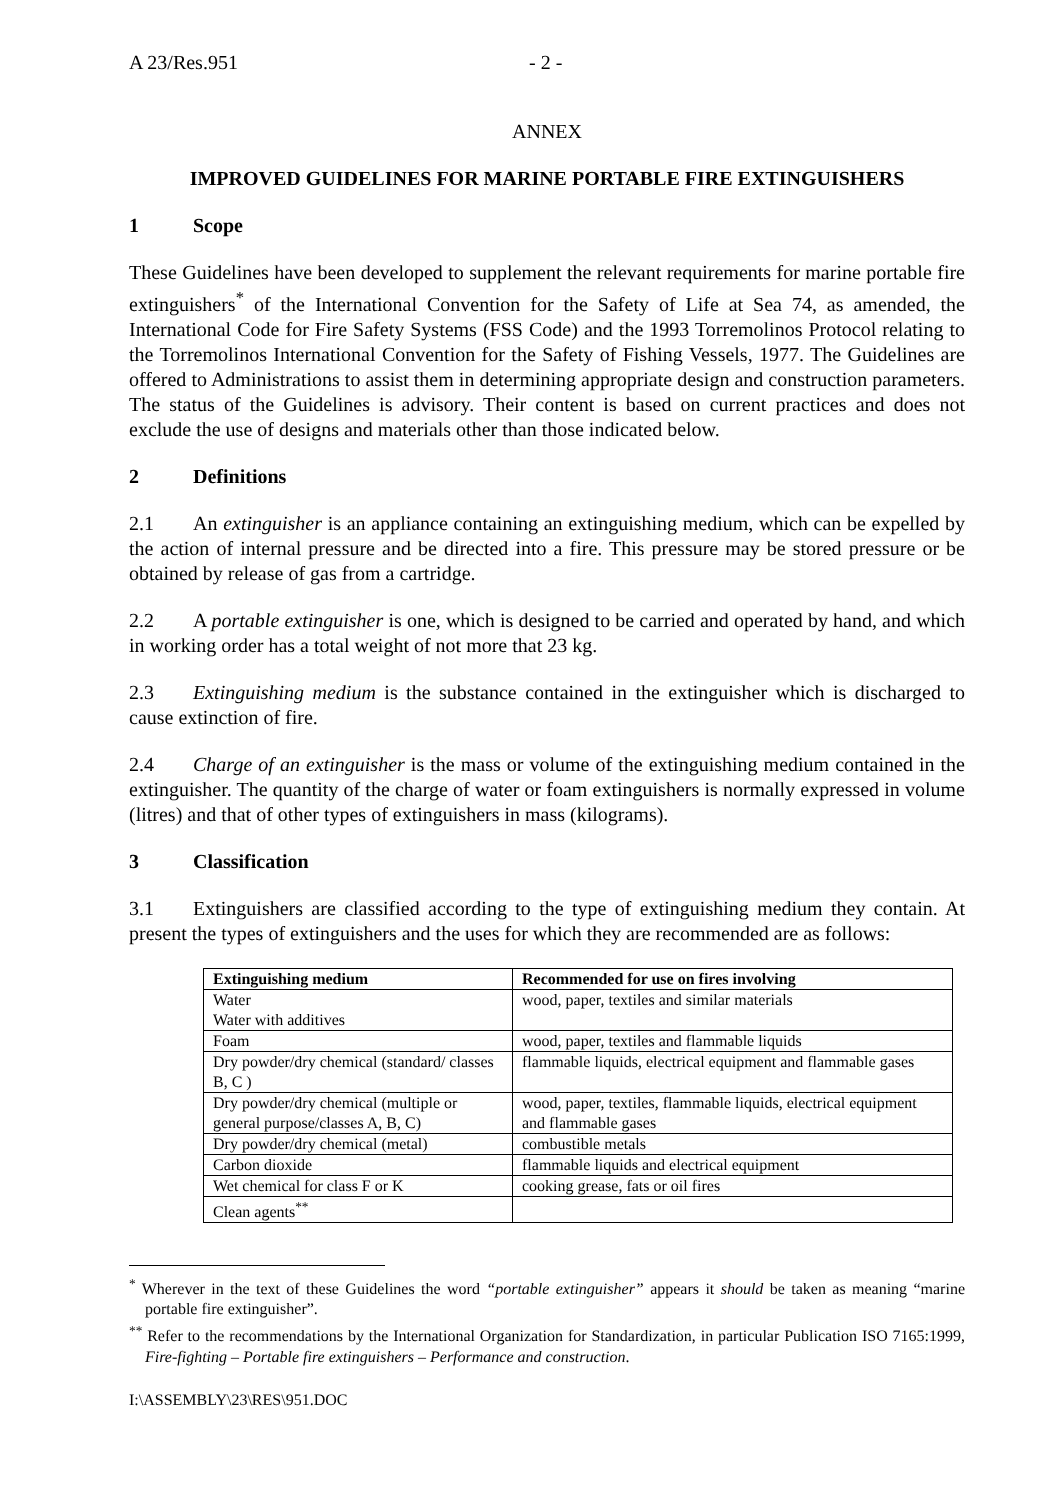A 23/Res.951 - 2 -
ANNEX
IMPROVED GUIDELINES FOR MARINE PORTABLE FIRE EXTINGUISHERS
1 Scope
These Guidelines have been developed to supplement the relevant requirements for marine portable fire extinguishers<sup>*</sup> of the International Convention for the Safety of Life at Sea 74, as amended, the International Code for Fire Safety Systems (FSS Code) and the 1993 Torremolinos Protocol relating to the Torremolinos International Convention for the Safety of Fishing Vessels, 1977. The Guidelines are offered to Administrations to assist them in determining appropriate design and construction parameters. The status of the Guidelines is advisory. Their content is based on current practices and does not exclude the use of designs and materials other than those indicated below.
2 Definitions
2.1 An extinguisher is an appliance containing an extinguishing medium, which can be expelled by the action of internal pressure and be directed into a fire. This pressure may be stored pressure or be obtained by release of gas from a cartridge.
2.2 A portable extinguisher is one, which is designed to be carried and operated by hand, and which in working order has a total weight of not more that 23 kg.
2.3 Extinguishing medium is the substance contained in the extinguisher which is discharged to cause extinction of fire.
2.4 Charge of an extinguisher is the mass or volume of the extinguishing medium contained in the extinguisher. The quantity of the charge of water or foam extinguishers is normally expressed in volume (litres) and that of other types of extinguishers in mass (kilograms).
3 Classification
3.1 Extinguishers are classified according to the type of extinguishing medium they contain. At present the types of extinguishers and the uses for which they are recommended are as follows:
| Extinguishing medium | Recommended for use on fires involving |
| --- | --- |
| Water Water with additives | wood, paper, textiles and similar materials |
| Foam | wood, paper, textiles and flammable liquids |
| Dry powder/dry chemical (standard/ classes B, C ) | flammable liquids, electrical equipment and flammable gases |
| Dry powder/dry chemical (multiple or general purpose/classes A, B, C) | wood, paper, textiles, flammable liquids, electrical equipment and flammable gases |
| Dry powder/dry chemical (metal) | combustible metals |
| Carbon dioxide | flammable liquids and electrical equipment |
| Wet chemical for class F or K | cooking grease, fats or oil fires |
| Clean agents<sup>**</sup> | |
<sup>*</sup> Wherever in the text of these Guidelines the word “portable extinguisher” appears it should be taken as meaning “marine portable fire extinguisher”.
<sup>**</sup> Refer to the recommendations by the International Organization for Standardization, in particular Publication ISO 7165:1999, Fire-fighting – Portable fire extinguishers – Performance and construction.
I:\ASSEMBLY\23\RES\951.DOC